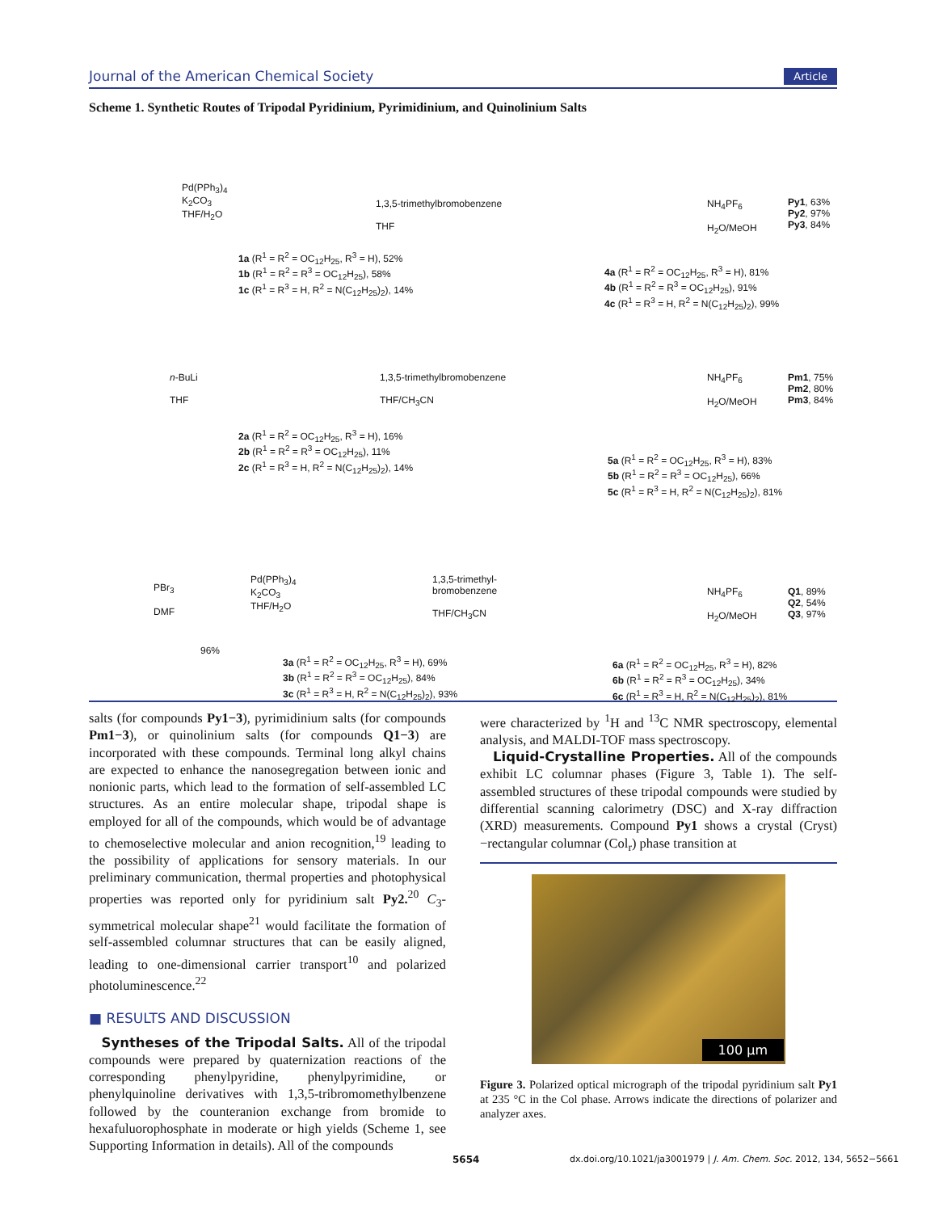Journal of the American Chemical Society Article
Scheme 1. Synthetic Routes of Tripodal Pyridinium, Pyrimidinium, and Quinolinium Salts
Pd(PPh<sub>3</sub>)<sub>4</sub>
K<sub>2</sub>CO<sub>3</sub>
THF/H<sub>2</sub>O
1,3,5-trimethylbromobenzene
THF
NH<sub>4</sub>PF<sub>6</sub>
H<sub>2</sub>O/MeOH
Py1, 63%
Py2, 97%
Py3, 84%
1a (R<sup>1</sup> = R<sup>2</sup> = OC<sub>12</sub>H<sub>25</sub>, R<sup>3</sup> = H), 52%
1b (R<sup>1</sup> = R<sup>2</sup> = R<sup>3</sup> = OC<sub>12</sub>H<sub>25</sub>), 58%
1c (R<sup>1</sup> = R<sup>3</sup> = H, R<sup>2</sup> = N(C<sub>12</sub>H<sub>25</sub>)<sub>2</sub>), 14%
4a (R<sup>1</sup> = R<sup>2</sup> = OC<sub>12</sub>H<sub>25</sub>, R<sup>3</sup> = H), 81%
4b (R<sup>1</sup> = R<sup>2</sup> = R<sup>3</sup> = OC<sub>12</sub>H<sub>25</sub>), 91%
4c (R<sup>1</sup> = R<sup>3</sup> = H, R<sup>2</sup> = N(C<sub>12</sub>H<sub>25</sub>)<sub>2</sub>), 99%
n-BuLi
THF
1,3,5-trimethylbromobenzene
THF/CH<sub>3</sub>CN
NH<sub>4</sub>PF<sub>6</sub>
H<sub>2</sub>O/MeOH
Pm1, 75%
Pm2, 80%
Pm3, 84%
2a (R<sup>1</sup> = R<sup>2</sup> = OC<sub>12</sub>H<sub>25</sub>, R<sup>3</sup> = H), 16%
2b (R<sup>1</sup> = R<sup>2</sup> = R<sup>3</sup> = OC<sub>12</sub>H<sub>25</sub>), 11%
2c (R<sup>1</sup> = R<sup>3</sup> = H, R<sup>2</sup> = N(C<sub>12</sub>H<sub>25</sub>)<sub>2</sub>), 14%
5a (R<sup>1</sup> = R<sup>2</sup> = OC<sub>12</sub>H<sub>25</sub>, R<sup>3</sup> = H), 83%
5b (R<sup>1</sup> = R<sup>2</sup> = R<sup>3</sup> = OC<sub>12</sub>H<sub>25</sub>), 66%
5c (R<sup>1</sup> = R<sup>3</sup> = H, R<sup>2</sup> = N(C<sub>12</sub>H<sub>25</sub>)<sub>2</sub>), 81%
PBr<sub>3</sub>
DMF
Pd(PPh<sub>3</sub>)<sub>4</sub>
K<sub>2</sub>CO<sub>3</sub>
THF/H<sub>2</sub>O
1,3,5-trimethyl-
bromobenzene
THF/CH<sub>3</sub>CN
NH<sub>4</sub>PF<sub>6</sub>
H<sub>2</sub>O/MeOH
Q1, 89%
Q2, 54%
Q3, 97%
96%
3a (R<sup>1</sup> = R<sup>2</sup> = OC<sub>12</sub>H<sub>25</sub>, R<sup>3</sup> = H), 69%
3b (R<sup>1</sup> = R<sup>2</sup> = R<sup>3</sup> = OC<sub>12</sub>H<sub>25</sub>), 84%
3c (R<sup>1</sup> = R<sup>3</sup> = H, R<sup>2</sup> = N(C<sub>12</sub>H<sub>25</sub>)<sub>2</sub>), 93%
6a (R<sup>1</sup> = R<sup>2</sup> = OC<sub>12</sub>H<sub>25</sub>, R<sup>3</sup> = H), 82%
6b (R<sup>1</sup> = R<sup>2</sup> = R<sup>3</sup> = OC<sub>12</sub>H<sub>25</sub>), 34%
6c (R<sup>1</sup> = R<sup>3</sup> = H, R<sup>2</sup> = N(C<sub>12</sub>H<sub>25</sub>)<sub>2</sub>), 81%
salts (for compounds Py1−3), pyrimidinium salts (for compounds Pm1−3), or quinolinium salts (for compounds Q1−3) are incorporated with these compounds. Terminal long alkyl chains are expected to enhance the nanosegregation between ionic and nonionic parts, which lead to the formation of self-assembled LC structures. As an entire molecular shape, tripodal shape is employed for all of the compounds, which would be of advantage to chemoselective molecular and anion recognition,<sup>19</sup> leading to the possibility of applications for sensory materials. In our preliminary communication, thermal properties and photophysical properties was reported only for pyridinium salt Py2.<sup>20</sup> C<sub>3</sub>-symmetrical molecular shape<sup>21</sup> would facilitate the formation of self-assembled columnar structures that can be easily aligned, leading to one-dimensional carrier transport<sup>10</sup> and polarized photoluminescence.<sup>22</sup>
■ RESULTS AND DISCUSSION
Syntheses of the Tripodal Salts. All of the tripodal compounds were prepared by quaternization reactions of the corresponding phenylpyridine, phenylpyrimidine, or phenylquinoline derivatives with 1,3,5-tribromomethylbenzene followed by the counteranion exchange from bromide to hexafuluorophosphate in moderate or high yields (Scheme 1, see Supporting Information in details). All of the compounds
were characterized by <sup>1</sup>H and <sup>13</sup>C NMR spectroscopy, elemental analysis, and MALDI-TOF mass spectroscopy.
Liquid-Crystalline Properties. All of the compounds exhibit LC columnar phases (Figure 3, Table 1). The self-assembled structures of these tripodal compounds were studied by differential scanning calorimetry (DSC) and X-ray diffraction (XRD) measurements. Compound Py1 shows a crystal (Cryst)−rectangular columnar (Col<sub>r</sub>) phase transition at
100 μm
Figure 3. Polarized optical micrograph of the tripodal pyridinium salt Py1 at 235 °C in the Col phase. Arrows indicate the directions of polarizer and analyzer axes.
5654
dx.doi.org/10.1021/ja3001979 | J. Am. Chem. Soc. 2012, 134, 5652−5661